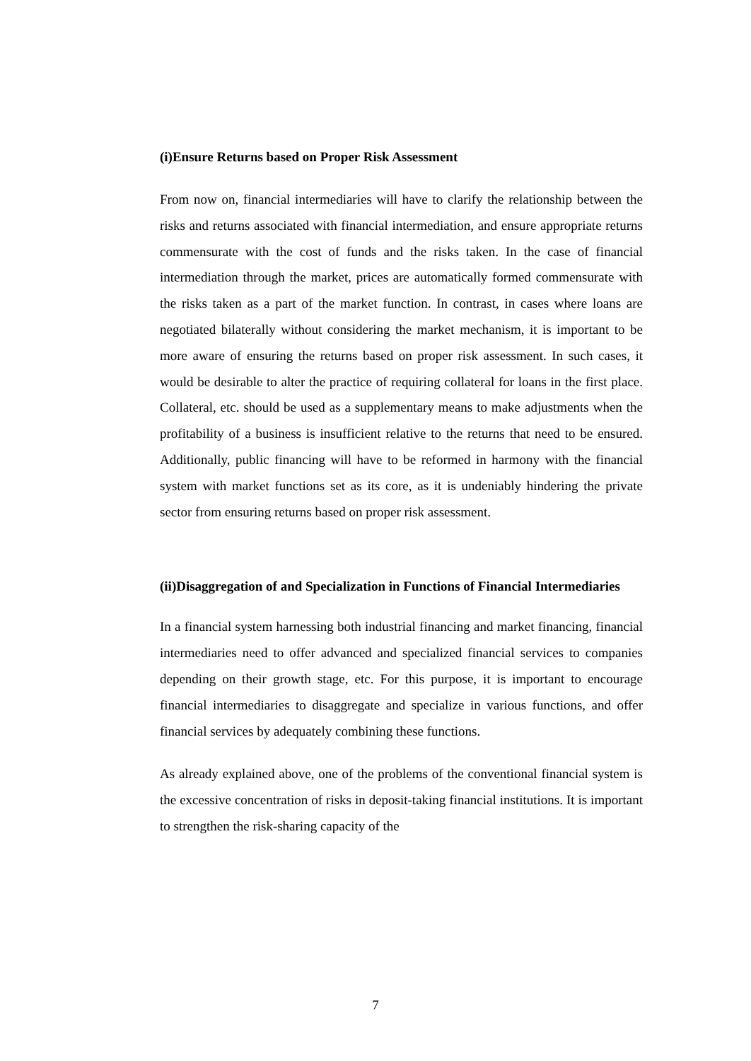(i)Ensure Returns based on Proper Risk Assessment
From now on, financial intermediaries will have to clarify the relationship between the risks and returns associated with financial intermediation, and ensure appropriate returns commensurate with the cost of funds and the risks taken. In the case of financial intermediation through the market, prices are automatically formed commensurate with the risks taken as a part of the market function. In contrast, in cases where loans are negotiated bilaterally without considering the market mechanism, it is important to be more aware of ensuring the returns based on proper risk assessment. In such cases, it would be desirable to alter the practice of requiring collateral for loans in the first place. Collateral, etc. should be used as a supplementary means to make adjustments when the profitability of a business is insufficient relative to the returns that need to be ensured. Additionally, public financing will have to be reformed in harmony with the financial system with market functions set as its core, as it is undeniably hindering the private sector from ensuring returns based on proper risk assessment.
(ii)Disaggregation of and Specialization in Functions of Financial Intermediaries
In a financial system harnessing both industrial financing and market financing, financial intermediaries need to offer advanced and specialized financial services to companies depending on their growth stage, etc. For this purpose, it is important to encourage financial intermediaries to disaggregate and specialize in various functions, and offer financial services by adequately combining these functions.
As already explained above, one of the problems of the conventional financial system is the excessive concentration of risks in deposit-taking financial institutions. It is important to strengthen the risk-sharing capacity of the
7